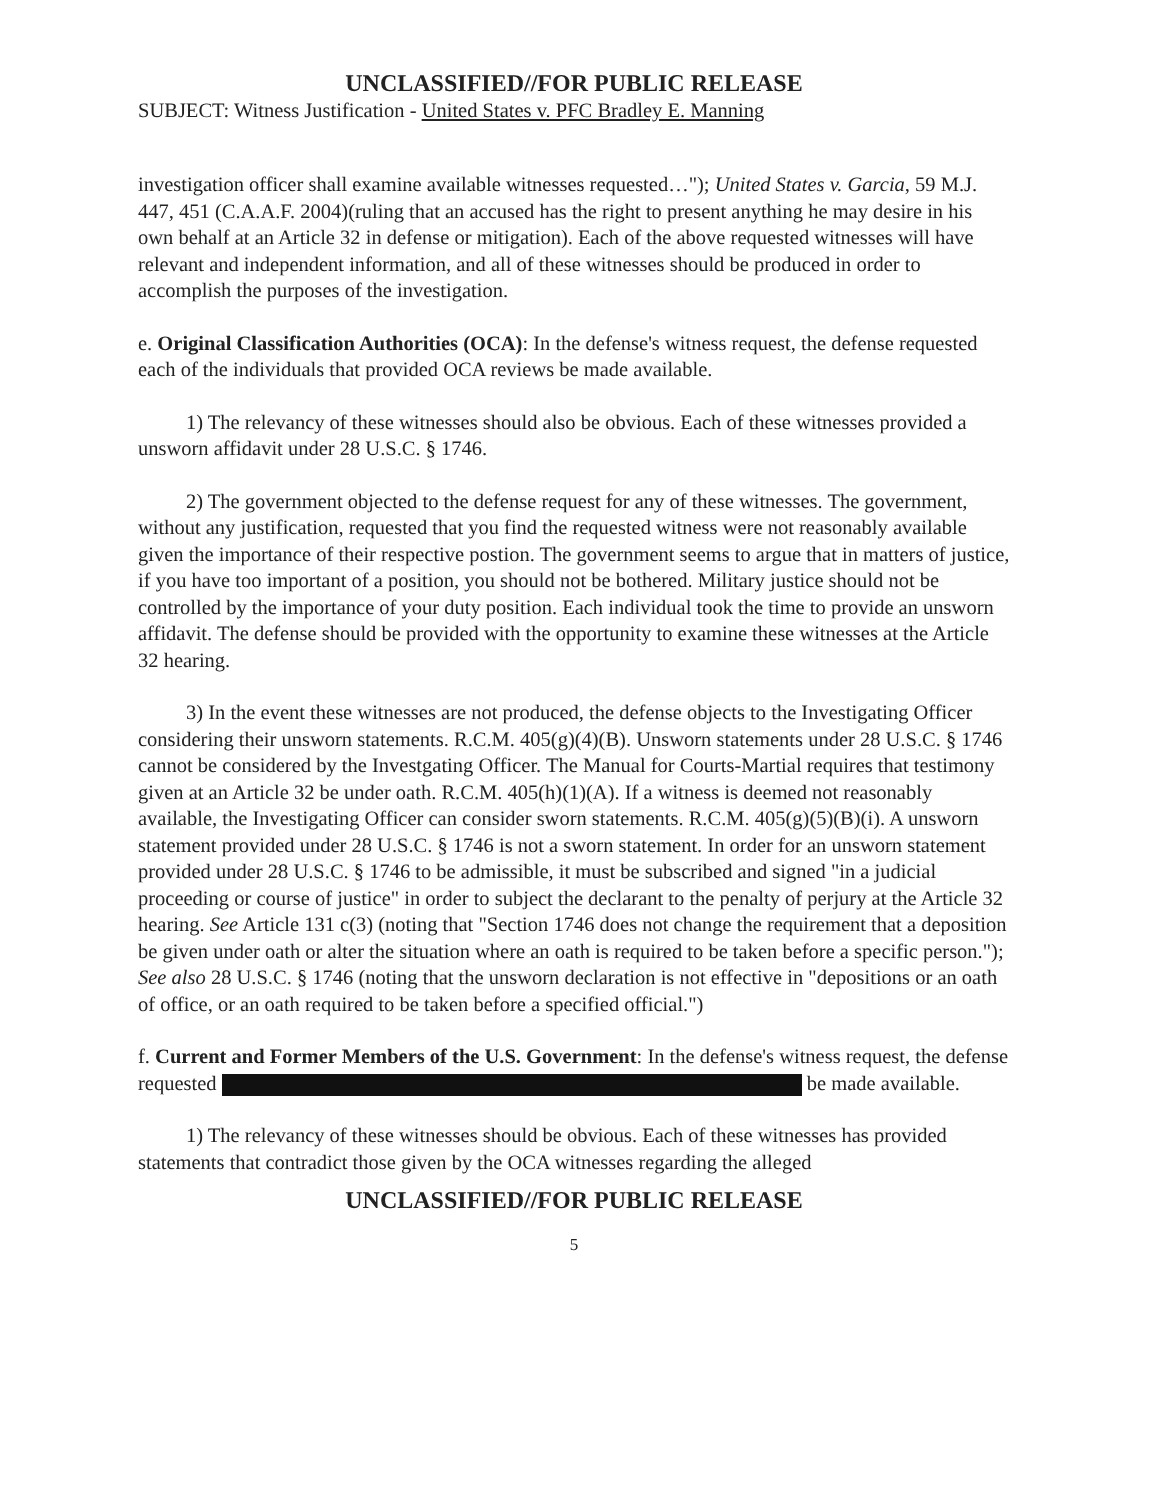UNCLASSIFIED//FOR PUBLIC RELEASE
SUBJECT: Witness Justification - United States v. PFC Bradley E. Manning
investigation officer shall examine available witnesses requested…"); United States v. Garcia, 59 M.J. 447, 451 (C.A.A.F. 2004)(ruling that an accused has the right to present anything he may desire in his own behalf at an Article 32 in defense or mitigation). Each of the above requested witnesses will have relevant and independent information, and all of these witnesses should be produced in order to accomplish the purposes of the investigation.
e. Original Classification Authorities (OCA): In the defense's witness request, the defense requested each of the individuals that provided OCA reviews be made available.
1) The relevancy of these witnesses should also be obvious. Each of these witnesses provided a unsworn affidavit under 28 U.S.C. § 1746.
2) The government objected to the defense request for any of these witnesses. The government, without any justification, requested that you find the requested witness were not reasonably available given the importance of their respective postion. The government seems to argue that in matters of justice, if you have too important of a position, you should not be bothered. Military justice should not be controlled by the importance of your duty position. Each individual took the time to provide an unsworn affidavit. The defense should be provided with the opportunity to examine these witnesses at the Article 32 hearing.
3) In the event these witnesses are not produced, the defense objects to the Investigating Officer considering their unsworn statements. R.C.M. 405(g)(4)(B). Unsworn statements under 28 U.S.C. § 1746 cannot be considered by the Investgating Officer. The Manual for Courts-Martial requires that testimony given at an Article 32 be under oath. R.C.M. 405(h)(1)(A). If a witness is deemed not reasonably available, the Investigating Officer can consider sworn statements. R.C.M. 405(g)(5)(B)(i). A unsworn statement provided under 28 U.S.C. § 1746 is not a sworn statement. In order for an unsworn statement provided under 28 U.S.C. § 1746 to be admissible, it must be subscribed and signed "in a judicial proceeding or course of justice" in order to subject the declarant to the penalty of perjury at the Article 32 hearing. See Article 131 c(3) (noting that "Section 1746 does not change the requirement that a deposition be given under oath or alter the situation where an oath is required to be taken before a specific person."); See also 28 U.S.C. § 1746 (noting that the unsworn declaration is not effective in "depositions or an oath of office, or an oath required to be taken before a specified official.")
f. Current and Former Members of the U.S. Government: In the defense's witness request, the defense requested be made available.
1) The relevancy of these witnesses should be obvious. Each of these witnesses has provided statements that contradict those given by the OCA witnesses regarding the alleged
UNCLASSIFIED//FOR PUBLIC RELEASE
5